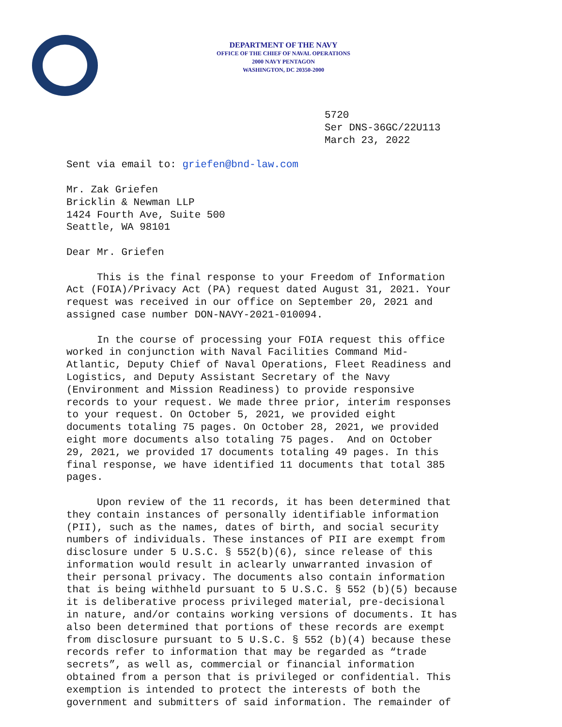DEPARTMENT OF THE NAVY
OFFICE OF THE CHIEF OF NAVAL OPERATIONS
2000 NAVY PENTAGON
WASHINGTON, DC 20350-2000
5720 Ser DNS-36GC/22U113 March 23, 2022
Sent via email to: griefen@bnd-law.com
Mr. Zak Griefen Bricklin & Newman LLP 1424 Fourth Ave, Suite 500 Seattle, WA 98101
Dear Mr. Griefen
This is the final response to your Freedom of Information Act (FOIA)/Privacy Act (PA) request dated August 31, 2021. Your request was received in our office on September 20, 2021 and assigned case number DON-NAVY-2021-010094.
In the course of processing your FOIA request this office worked in conjunction with Naval Facilities Command Mid- Atlantic, Deputy Chief of Naval Operations, Fleet Readiness and Logistics, and Deputy Assistant Secretary of the Navy (Environment and Mission Readiness) to provide responsive records to your request. We made three prior, interim responses to your request. On October 5, 2021, we provided eight documents totaling 75 pages. On October 28, 2021, we provided eight more documents also totaling 75 pages. And on October 29, 2021, we provided 17 documents totaling 49 pages. In this final response, we have identified 11 documents that total 385 pages.
Upon review of the 11 records, it has been determined that they contain instances of personally identifiable information (PII), such as the names, dates of birth, and social security numbers of individuals. These instances of PII are exempt from disclosure under 5 U.S.C. § 552(b)(6), since release of this information would result in aclearly unwarranted invasion of their personal privacy. The documents also contain information that is being withheld pursuant to 5 U.S.C. § 552 (b)(5) because it is deliberative process privileged material, pre-decisional in nature, and/or contains working versions of documents. It has also been determined that portions of these records are exempt from disclosure pursuant to 5 U.S.C. § 552 (b)(4) because these records refer to information that may be regarded as “trade secrets”, as well as, commercial or financial information obtained from a person that is privileged or confidential. This exemption is intended to protect the interests of both the government and submitters of said information. The remainder of